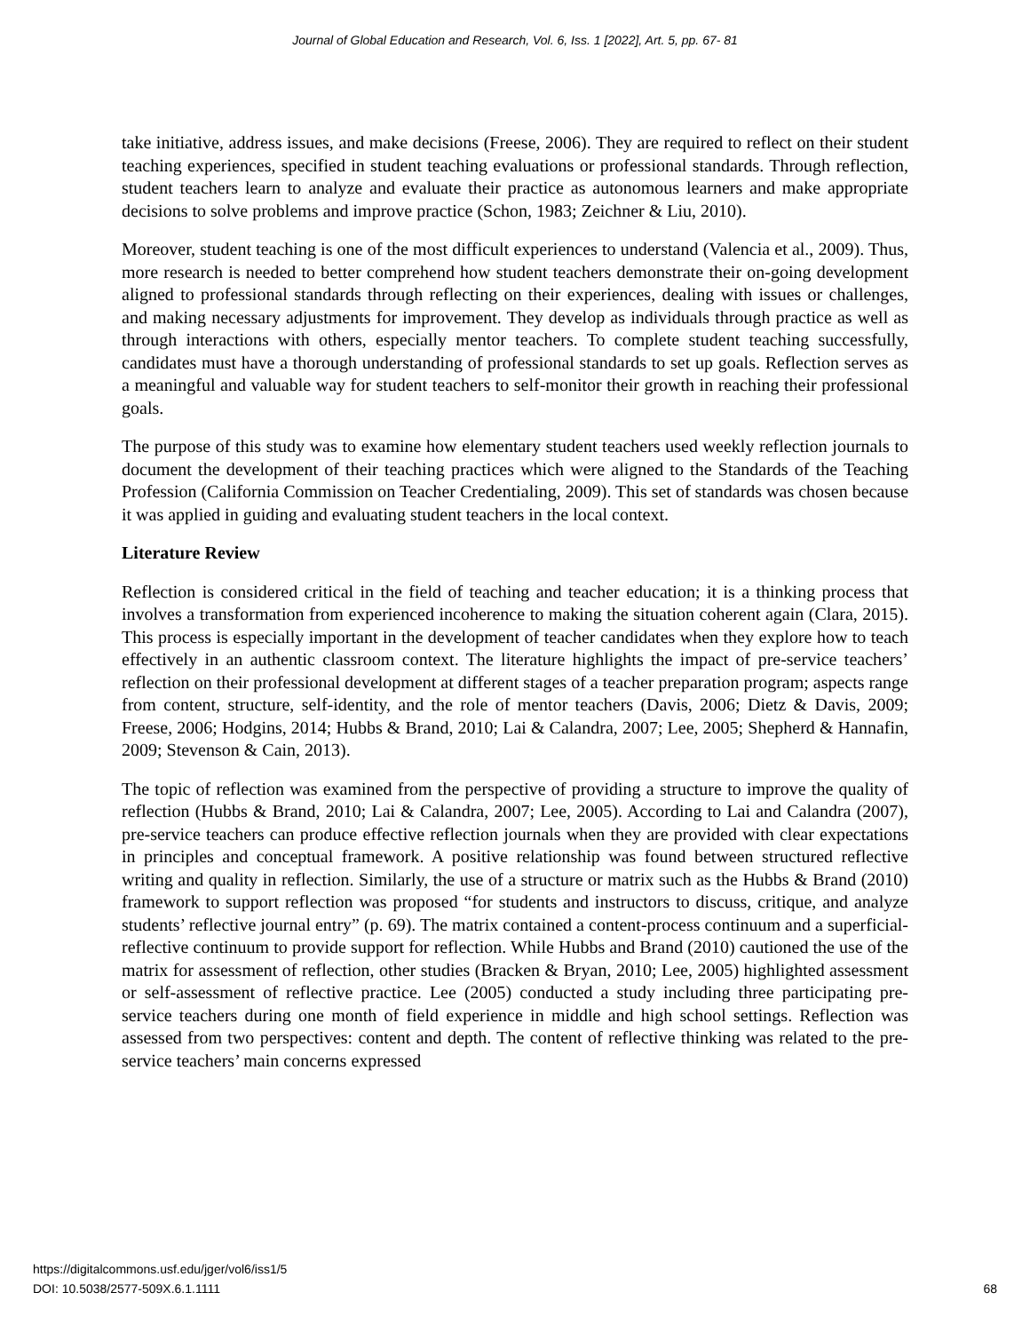Journal of Global Education and Research, Vol. 6, Iss. 1 [2022], Art. 5, pp. 67- 81
take initiative, address issues, and make decisions (Freese, 2006). They are required to reflect on their student teaching experiences, specified in student teaching evaluations or professional standards. Through reflection, student teachers learn to analyze and evaluate their practice as autonomous learners and make appropriate decisions to solve problems and improve practice (Schon, 1983; Zeichner & Liu, 2010).
Moreover, student teaching is one of the most difficult experiences to understand (Valencia et al., 2009). Thus, more research is needed to better comprehend how student teachers demonstrate their on-going development aligned to professional standards through reflecting on their experiences, dealing with issues or challenges, and making necessary adjustments for improvement. They develop as individuals through practice as well as through interactions with others, especially mentor teachers. To complete student teaching successfully, candidates must have a thorough understanding of professional standards to set up goals. Reflection serves as a meaningful and valuable way for student teachers to self-monitor their growth in reaching their professional goals.
The purpose of this study was to examine how elementary student teachers used weekly reflection journals to document the development of their teaching practices which were aligned to the Standards of the Teaching Profession (California Commission on Teacher Credentialing, 2009). This set of standards was chosen because it was applied in guiding and evaluating student teachers in the local context.
Literature Review
Reflection is considered critical in the field of teaching and teacher education; it is a thinking process that involves a transformation from experienced incoherence to making the situation coherent again (Clara, 2015). This process is especially important in the development of teacher candidates when they explore how to teach effectively in an authentic classroom context. The literature highlights the impact of pre-service teachers’ reflection on their professional development at different stages of a teacher preparation program; aspects range from content, structure, self-identity, and the role of mentor teachers (Davis, 2006; Dietz & Davis, 2009; Freese, 2006; Hodgins, 2014; Hubbs & Brand, 2010; Lai & Calandra, 2007; Lee, 2005; Shepherd & Hannafin, 2009; Stevenson & Cain, 2013).
The topic of reflection was examined from the perspective of providing a structure to improve the quality of reflection (Hubbs & Brand, 2010; Lai & Calandra, 2007; Lee, 2005). According to Lai and Calandra (2007), pre-service teachers can produce effective reflection journals when they are provided with clear expectations in principles and conceptual framework. A positive relationship was found between structured reflective writing and quality in reflection. Similarly, the use of a structure or matrix such as the Hubbs & Brand (2010) framework to support reflection was proposed “for students and instructors to discuss, critique, and analyze students’ reflective journal entry” (p. 69). The matrix contained a content-process continuum and a superficial-reflective continuum to provide support for reflection. While Hubbs and Brand (2010) cautioned the use of the matrix for assessment of reflection, other studies (Bracken & Bryan, 2010; Lee, 2005) highlighted assessment or self-assessment of reflective practice. Lee (2005) conducted a study including three participating pre-service teachers during one month of field experience in middle and high school settings. Reflection was assessed from two perspectives: content and depth. The content of reflective thinking was related to the pre-service teachers’ main concerns expressed
https://digitalcommons.usf.edu/jger/vol6/iss1/5
DOI: 10.5038/2577-509X.6.1.1111
68